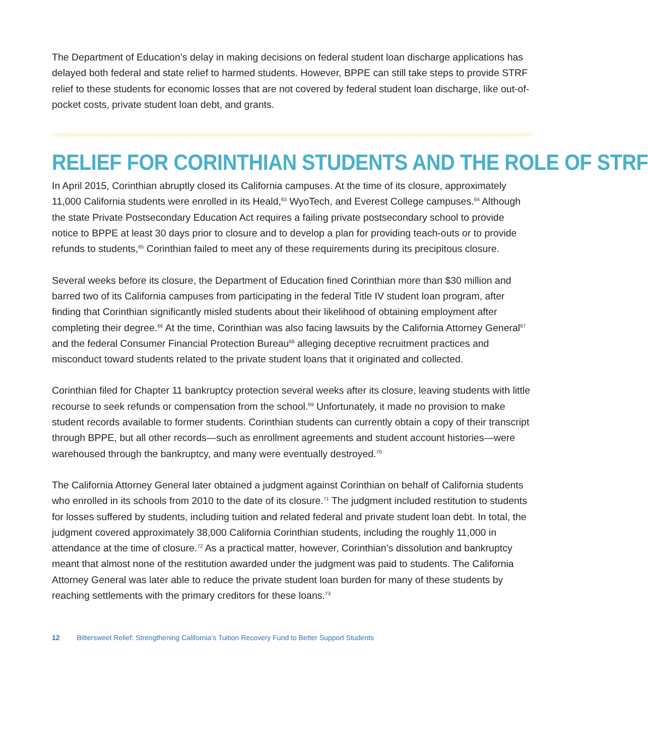The Department of Education’s delay in making decisions on federal student loan discharge applications has delayed both federal and state relief to harmed students. However, BPPE can still take steps to provide STRF relief to these students for economic losses that are not covered by federal student loan discharge, like out-of-pocket costs, private student loan debt, and grants.
RELIEF FOR CORINTHIAN STUDENTS AND THE ROLE OF STRF
In April 2015, Corinthian abruptly closed its California campuses. At the time of its closure, approximately 11,000 California students were enrolled in its Heald,<sup>63</sup> WyoTech, and Everest College campuses.<sup>64</sup> Although the state Private Postsecondary Education Act requires a failing private postsecondary school to provide notice to BPPE at least 30 days prior to closure and to develop a plan for providing teach-outs or to provide refunds to students,<sup>65</sup> Corinthian failed to meet any of these requirements during its precipitous closure.
Several weeks before its closure, the Department of Education fined Corinthian more than $30 million and barred two of its California campuses from participating in the federal Title IV student loan program, after finding that Corinthian significantly misled students about their likelihood of obtaining employment after completing their degree.<sup>66</sup> At the time, Corinthian was also facing lawsuits by the California Attorney General<sup>67</sup> and the federal Consumer Financial Protection Bureau<sup>68</sup> alleging deceptive recruitment practices and misconduct toward students related to the private student loans that it originated and collected.
Corinthian filed for Chapter 11 bankruptcy protection several weeks after its closure, leaving students with little recourse to seek refunds or compensation from the school.<sup>69</sup> Unfortunately, it made no provision to make student records available to former students. Corinthian students can currently obtain a copy of their transcript through BPPE, but all other records—such as enrollment agreements and student account histories—were warehoused through the bankruptcy, and many were eventually destroyed.<sup>70</sup>
The California Attorney General later obtained a judgment against Corinthian on behalf of California students who enrolled in its schools from 2010 to the date of its closure.<sup>71</sup> The judgment included restitution to students for losses suffered by students, including tuition and related federal and private student loan debt. In total, the judgment covered approximately 38,000 California Corinthian students, including the roughly 11,000 in attendance at the time of closure.<sup>72</sup> As a practical matter, however, Corinthian’s dissolution and bankruptcy meant that almost none of the restitution awarded under the judgment was paid to students. The California Attorney General was later able to reduce the private student loan burden for many of these students by reaching settlements with the primary creditors for these loans.<sup>73</sup>
12 Bittersweet Relief: Strengthening California’s Tuition Recovery Fund to Better Support Students